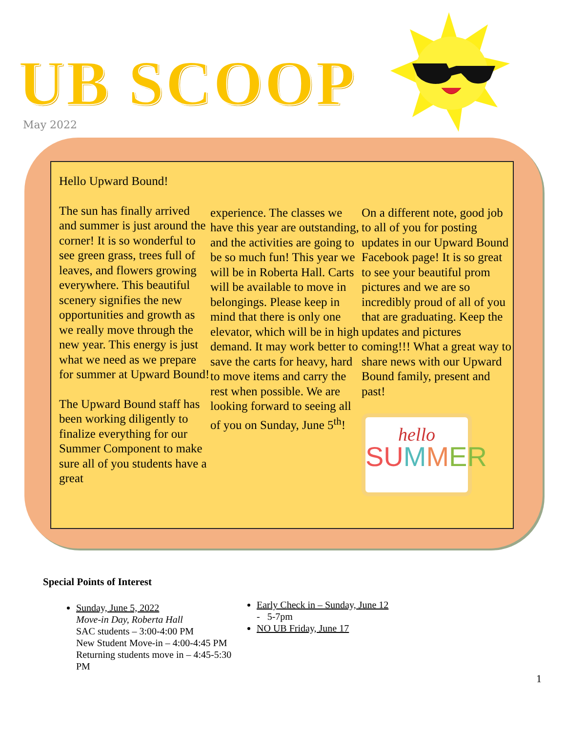UB SCOOP
May 2022
Hello Upward Bound!
The sun has finally arrived and summer is just around the corner! It is so wonderful to see green grass, trees full of leaves, and flowers growing everywhere. This beautiful scenery signifies the new opportunities and growth as we really move through the new year. This energy is just what we need as we prepare for summer at Upward Bound!
The Upward Bound staff has been working diligently to finalize everything for our Summer Component to make sure all of you students have a great
experience. The classes we have this year are outstanding, and the activities are going to be so much fun! This year we will be in Roberta Hall. Carts will be available to move in belongings. Please keep in mind that there is only one elevator, which will be in high demand. It may work better to save the carts for heavy, hard to move items and carry the rest when possible. We are looking forward to seeing all of you on Sunday, June 5<sup>th</sup>!
On a different note, good job to all of you for posting updates in our Upward Bound Facebook page! It is so great to see your beautiful prom pictures and we are so incredibly proud of all of you that are graduating. Keep the updates and pictures coming!!! What a great way to share news with our Upward Bound family, present and past!
hello
SU MMER
Special Points of Interest
Sunday, June 5, 2022
Move-in Day, Roberta Hall
SAC students – 3:00-4:00 PM
New Student Move-in – 4:00-4:45 PM
Returning students move in – 4:45-5:30 PM
Early Check in – Sunday, June 12
- 5-7pm
NO UB Friday, June 17
1